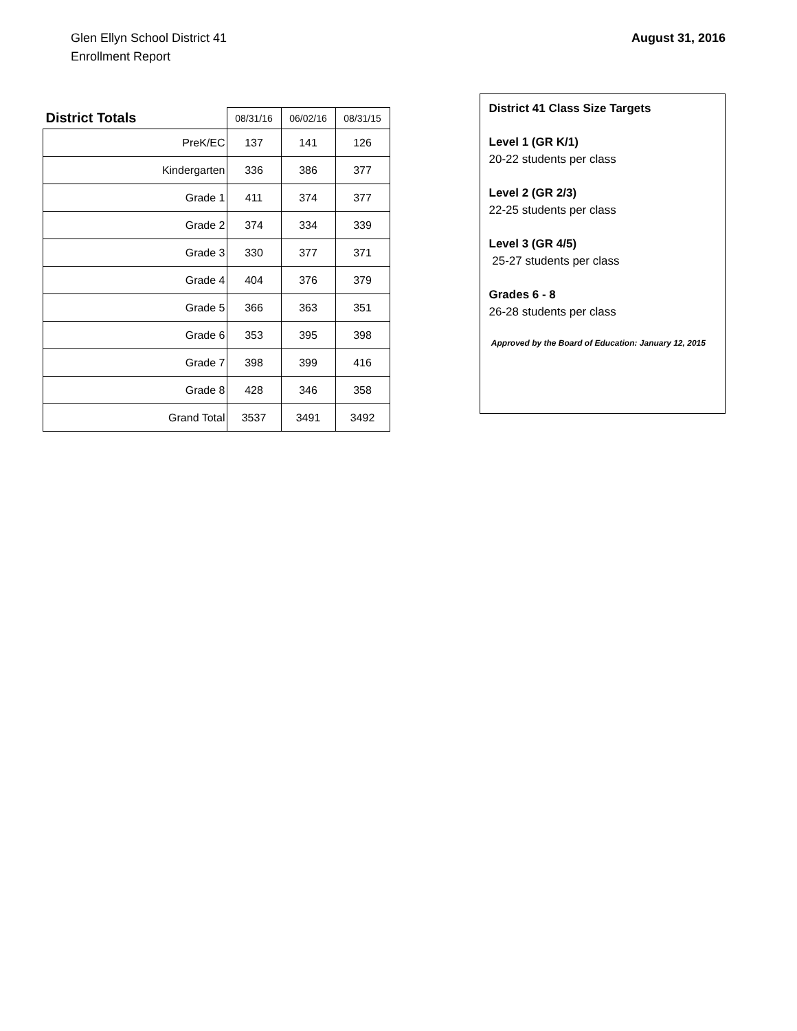Glen Ellyn School District 41
Enrollment Report
August 31, 2016
| District Totals | 08/31/16 | 06/02/16 | 08/31/15 |
| --- | --- | --- | --- |
| PreK/EC | 137 | 141 | 126 |
| Kindergarten | 336 | 386 | 377 |
| Grade 1 | 411 | 374 | 377 |
| Grade 2 | 374 | 334 | 339 |
| Grade 3 | 330 | 377 | 371 |
| Grade 4 | 404 | 376 | 379 |
| Grade 5 | 366 | 363 | 351 |
| Grade 6 | 353 | 395 | 398 |
| Grade 7 | 398 | 399 | 416 |
| Grade 8 | 428 | 346 | 358 |
| Grand Total | 3537 | 3491 | 3492 |
District 41 Class Size Targets
Level 1 (GR K/1)
20-22 students per class
Level 2 (GR 2/3)
22-25 students per class
Level 3 (GR 4/5)
25-27 students per class
Grades 6 - 8
26-28 students per class
Approved by the Board of Education: January 12, 2015